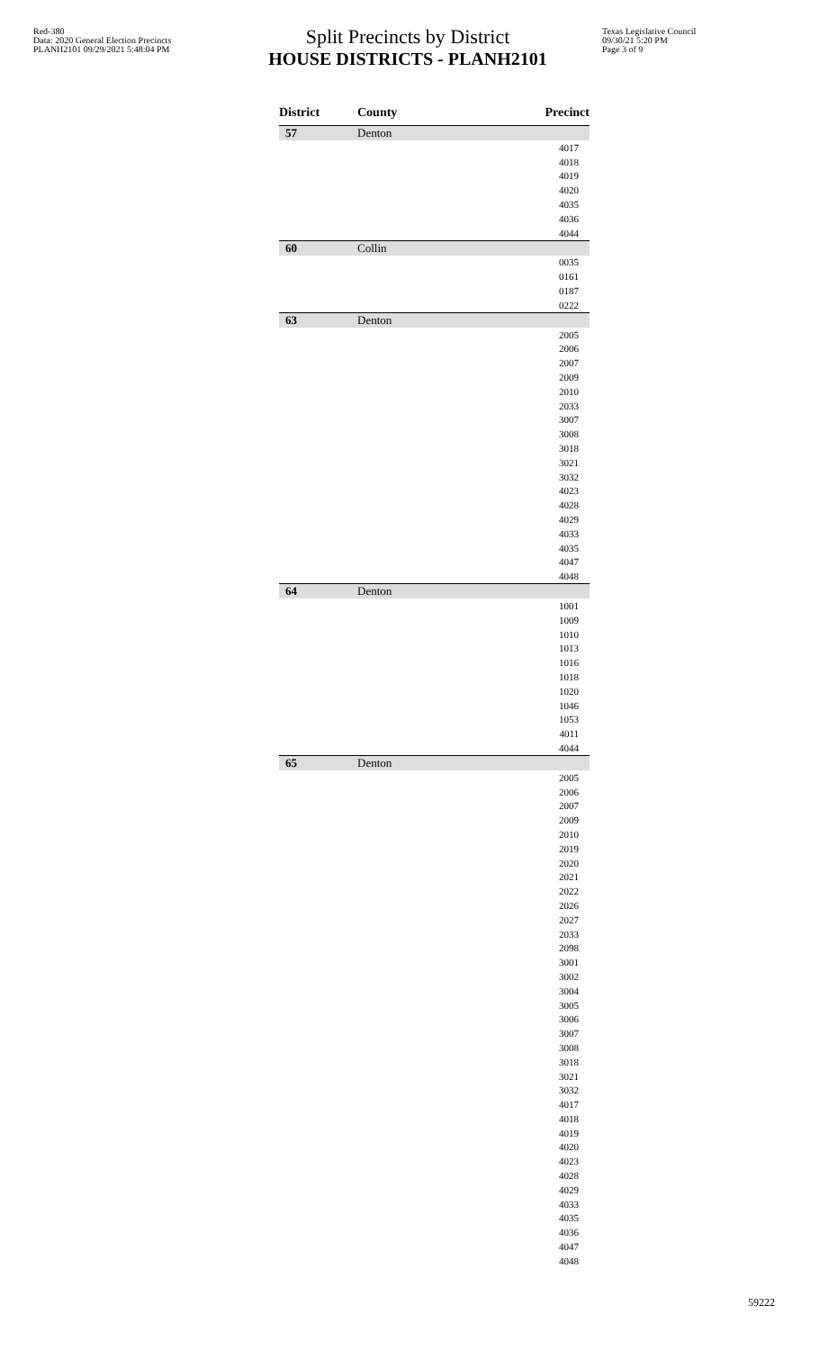Red-380
Data: 2020 General Election Precincts
PLANH2101 09/29/2021 5:48:04 PM
Split Precincts by District
HOUSE DISTRICTS - PLANH2101
Texas Legislative Council
09/30/21 5:20 PM
Page 3 of 9
| District | County | Precinct |
| --- | --- | --- |
| 57 | Denton | |
| | | 4017 |
| | | 4018 |
| | | 4019 |
| | | 4020 |
| | | 4035 |
| | | 4036 |
| | | 4044 |
| 60 | Collin | |
| | | 0035 |
| | | 0161 |
| | | 0187 |
| | | 0222 |
| 63 | Denton | |
| | | 2005 |
| | | 2006 |
| | | 2007 |
| | | 2009 |
| | | 2010 |
| | | 2033 |
| | | 3007 |
| | | 3008 |
| | | 3018 |
| | | 3021 |
| | | 3032 |
| | | 4023 |
| | | 4028 |
| | | 4029 |
| | | 4033 |
| | | 4035 |
| | | 4047 |
| | | 4048 |
| 64 | Denton | |
| | | 1001 |
| | | 1009 |
| | | 1010 |
| | | 1013 |
| | | 1016 |
| | | 1018 |
| | | 1020 |
| | | 1046 |
| | | 1053 |
| | | 4011 |
| | | 4044 |
| 65 | Denton | |
| | | 2005 |
| | | 2006 |
| | | 2007 |
| | | 2009 |
| | | 2010 |
| | | 2019 |
| | | 2020 |
| | | 2021 |
| | | 2022 |
| | | 2026 |
| | | 2027 |
| | | 2033 |
| | | 2098 |
| | | 3001 |
| | | 3002 |
| | | 3004 |
| | | 3005 |
| | | 3006 |
| | | 3007 |
| | | 3008 |
| | | 3018 |
| | | 3021 |
| | | 3032 |
| | | 4017 |
| | | 4018 |
| | | 4019 |
| | | 4020 |
| | | 4023 |
| | | 4028 |
| | | 4029 |
| | | 4033 |
| | | 4035 |
| | | 4036 |
| | | 4047 |
| | | 4048 |
59222